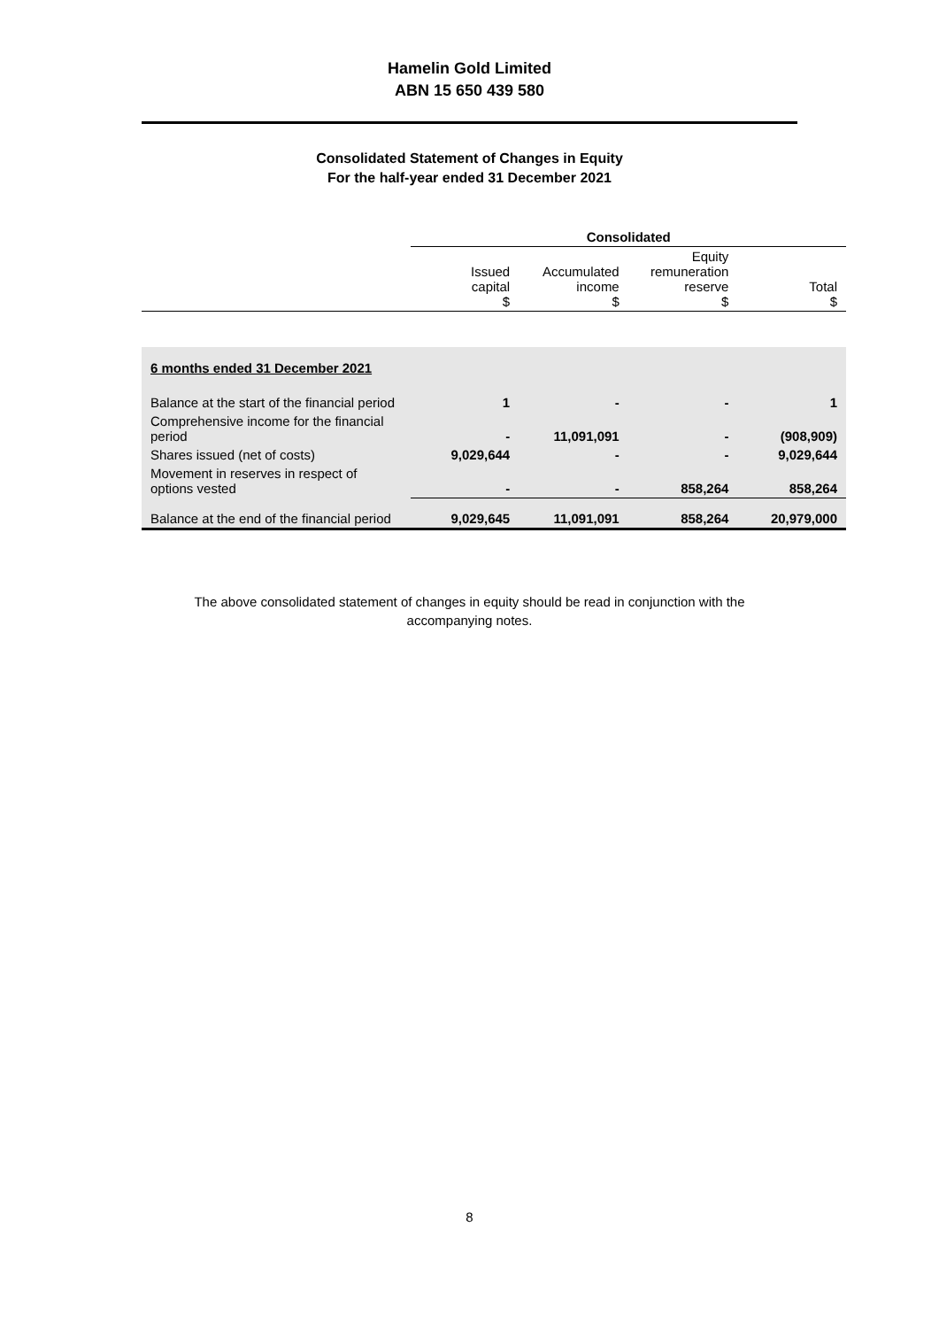Hamelin Gold Limited
ABN 15 650 439 580
Consolidated Statement of Changes in Equity
For the half-year ended 31 December 2021
| | Consolidated | | | |
| --- | --- | --- | --- | --- |
| | Issued capital $ | Accumulated income $ | Equity remuneration reserve $ | Total $ |
| 6 months ended 31 December 2021 | | | | |
| Balance at the start of the financial period | 1 | - | - | 1 |
| Comprehensive income for the financial period | - | 11,091,091 | - | (908,909) |
| Shares issued (net of costs) | 9,029,644 | - | - | 9,029,644 |
| Movement in reserves in respect of options vested | - | - | 858,264 | 858,264 |
| Balance at the end of the financial period | 9,029,645 | 11,091,091 | 858,264 | 20,979,000 |
The above consolidated statement of changes in equity should be read in conjunction with the
accompanying notes.
8